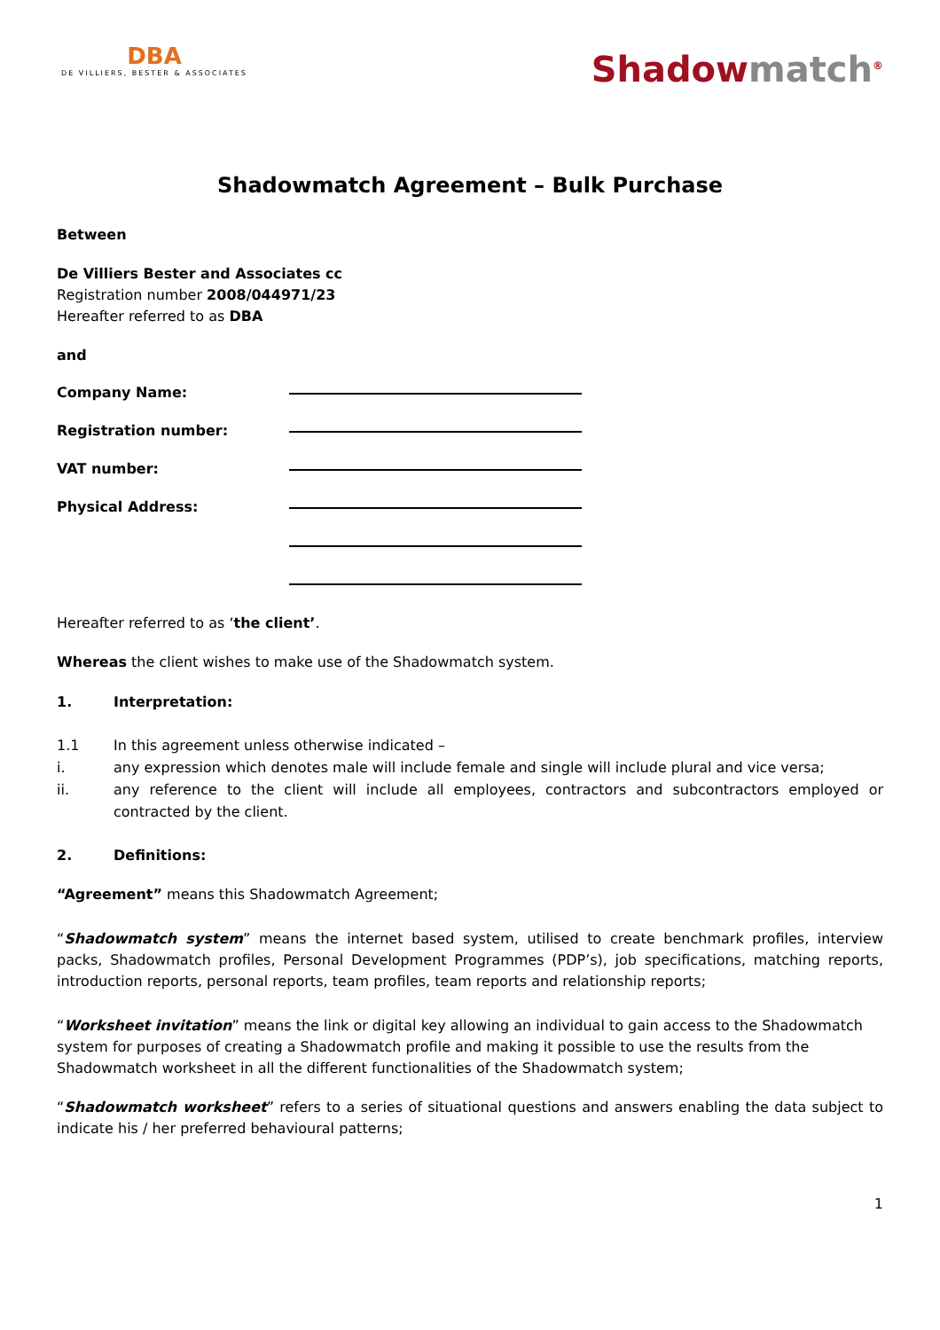DBA
DE VILLIERS, BESTER & ASSOCIATES
Shadowmatch<sup>®</sup>
Shadowmatch Agreement – Bulk Purchase
Between
De Villiers Bester and Associates cc
Registration number 2008/044971/23
Hereafter referred to as DBA
and
Company Name:
Registration number:
VAT number:
Physical Address:
Hereafter referred to as ‘the client’.
Whereas the client wishes to make use of the Shadowmatch system.
1. Interpretation:
1.1 In this agreement unless otherwise indicated –
i. any expression which denotes male will include female and single will include plural and vice versa;
ii. any reference to the client will include all employees, contractors and subcontractors employed or contracted by the client.
2. Definitions:
“Agreement” means this Shadowmatch Agreement;
“Shadowmatch system” means the internet based system, utilised to create benchmark profiles, interview packs, Shadowmatch profiles, Personal Development Programmes (PDP’s), job specifications, matching reports, introduction reports, personal reports, team profiles, team reports and relationship reports;
“Worksheet invitation” means the link or digital key allowing an individual to gain access to the Shadowmatch system for purposes of creating a Shadowmatch profile and making it possible to use the results from the Shadowmatch worksheet in all the different functionalities of the Shadowmatch system;
“Shadowmatch worksheet” refers to a series of situational questions and answers enabling the data subject to indicate his / her preferred behavioural patterns;
1